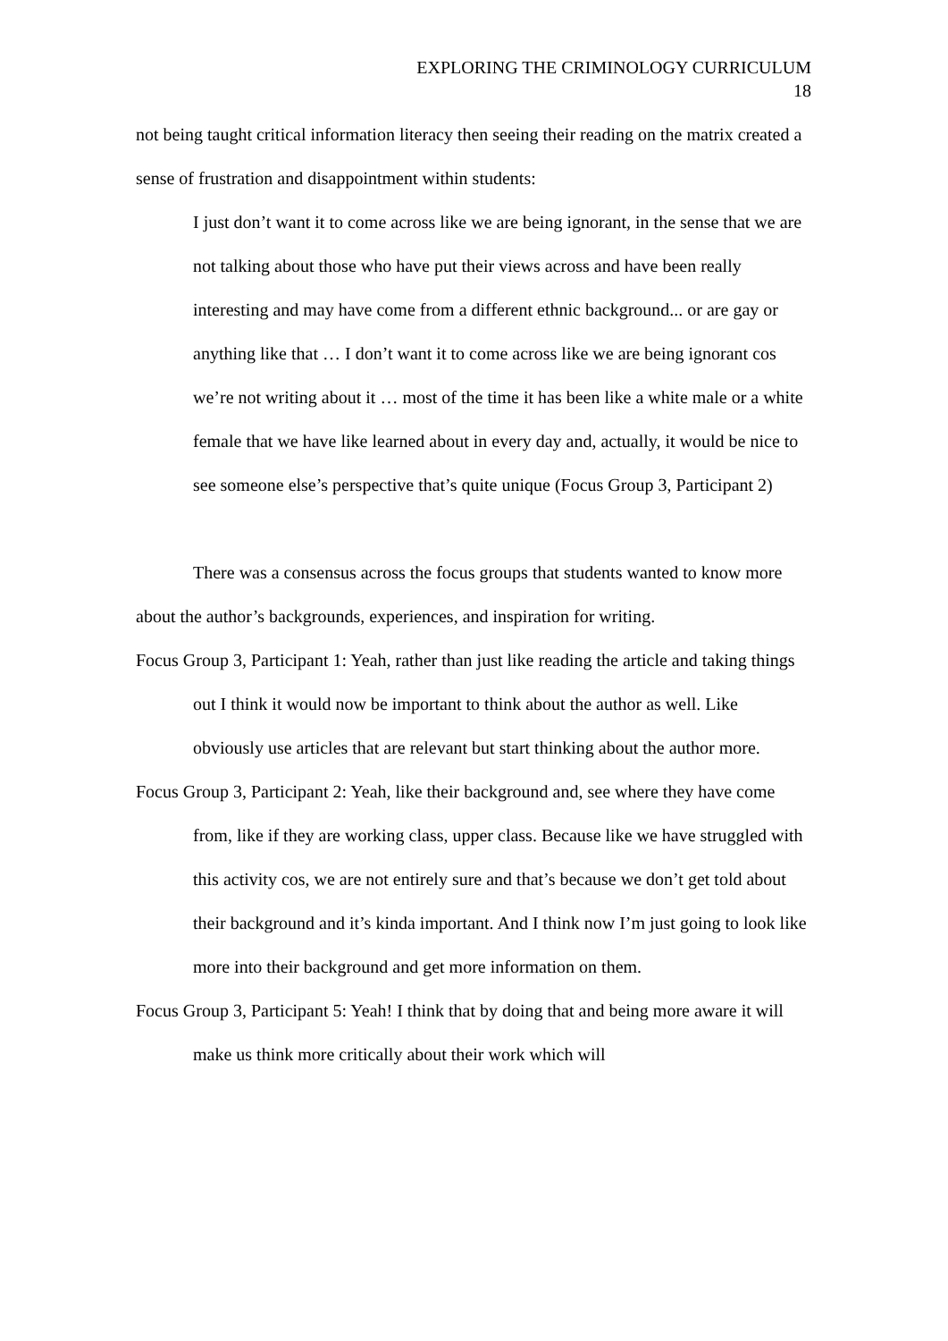EXPLORING THE CRIMINOLOGY CURRICULUM
18
not being taught critical information literacy then seeing their reading on the matrix created a sense of frustration and disappointment within students:
I just don’t want it to come across like we are being ignorant, in the sense that we are not talking about those who have put their views across and have been really interesting and may have come from a different ethnic background... or are gay or anything like that … I don’t want it to come across like we are being ignorant cos we’re not writing about it … most of the time it has been like a white male or a white female that we have like learned about in every day and, actually, it would be nice to see someone else’s perspective that’s quite unique (Focus Group 3, Participant 2)
There was a consensus across the focus groups that students wanted to know more about the author’s backgrounds, experiences, and inspiration for writing.
Focus Group 3, Participant 1: Yeah, rather than just like reading the article and taking things out I think it would now be important to think about the author as well. Like obviously use articles that are relevant but start thinking about the author more.
Focus Group 3, Participant 2: Yeah, like their background and, see where they have come from, like if they are working class, upper class. Because like we have struggled with this activity cos, we are not entirely sure and that’s because we don’t get told about their background and it’s kinda important. And I think now I’m just going to look like more into their background and get more information on them.
Focus Group 3, Participant 5: Yeah! I think that by doing that and being more aware it will make us think more critically about their work which will